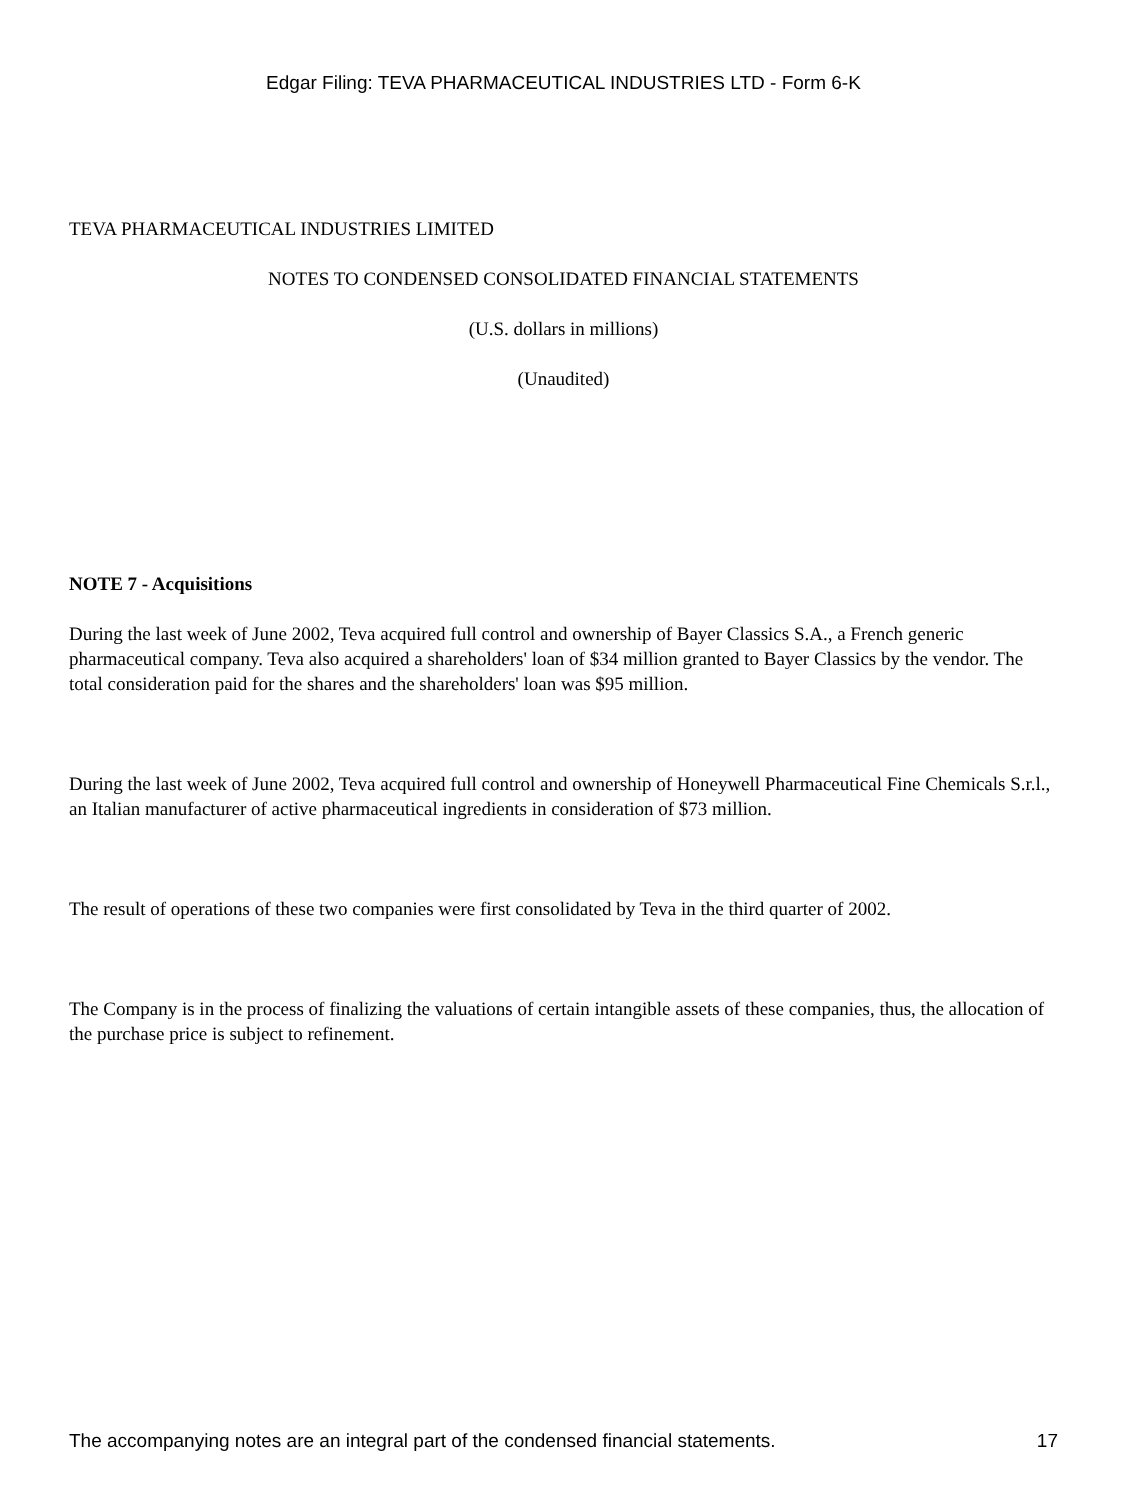Edgar Filing: TEVA PHARMACEUTICAL INDUSTRIES LTD - Form 6-K
TEVA PHARMACEUTICAL INDUSTRIES LIMITED
NOTES TO CONDENSED CONSOLIDATED FINANCIAL STATEMENTS
(U.S. dollars in millions)
(Unaudited)
NOTE 7 - Acquisitions
During the last week of June 2002, Teva acquired full control and ownership of Bayer Classics S.A., a French generic pharmaceutical company. Teva also acquired a shareholders' loan of $34 million granted to Bayer Classics by the vendor. The total consideration paid for the shares and the shareholders' loan was $95 million.
During the last week of June 2002, Teva acquired full control and ownership of Honeywell Pharmaceutical Fine Chemicals S.r.l., an Italian manufacturer of active pharmaceutical ingredients in consideration of $73 million.
The result of operations of these two companies were first consolidated by Teva in the third quarter of 2002.
The Company is in the process of finalizing the valuations of certain intangible assets of these companies, thus, the allocation of the purchase price is subject to refinement.
The accompanying notes are an integral part of the condensed financial statements. 17